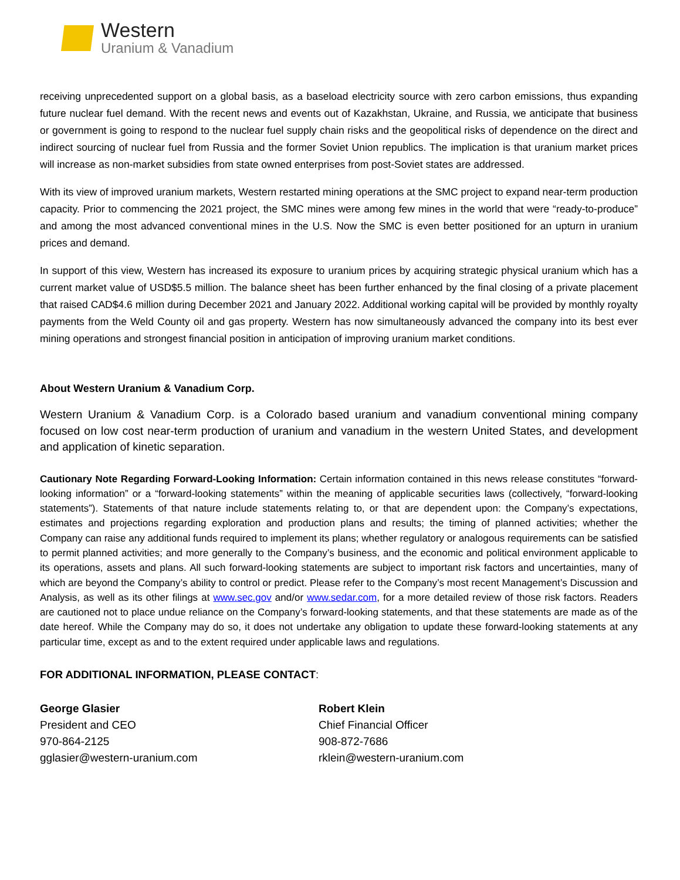Western
Uranium & Vanadium
receiving unprecedented support on a global basis, as a baseload electricity source with zero carbon emissions, thus expanding future nuclear fuel demand. With the recent news and events out of Kazakhstan, Ukraine, and Russia, we anticipate that business or government is going to respond to the nuclear fuel supply chain risks and the geopolitical risks of dependence on the direct and indirect sourcing of nuclear fuel from Russia and the former Soviet Union republics. The implication is that uranium market prices will increase as non-market subsidies from state owned enterprises from post-Soviet states are addressed.
With its view of improved uranium markets, Western restarted mining operations at the SMC project to expand near-term production capacity. Prior to commencing the 2021 project, the SMC mines were among few mines in the world that were “ready-to-produce” and among the most advanced conventional mines in the U.S. Now the SMC is even better positioned for an upturn in uranium prices and demand.
In support of this view, Western has increased its exposure to uranium prices by acquiring strategic physical uranium which has a current market value of USD$5.5 million. The balance sheet has been further enhanced by the final closing of a private placement that raised CAD$4.6 million during December 2021 and January 2022. Additional working capital will be provided by monthly royalty payments from the Weld County oil and gas property. Western has now simultaneously advanced the company into its best ever mining operations and strongest financial position in anticipation of improving uranium market conditions.
About Western Uranium & Vanadium Corp.
Western Uranium & Vanadium Corp. is a Colorado based uranium and vanadium conventional mining company focused on low cost near-term production of uranium and vanadium in the western United States, and development and application of kinetic separation.
Cautionary Note Regarding Forward-Looking Information: Certain information contained in this news release constitutes “forward-looking information” or a “forward-looking statements” within the meaning of applicable securities laws (collectively, “forward-looking statements”). Statements of that nature include statements relating to, or that are dependent upon: the Company’s expectations, estimates and projections regarding exploration and production plans and results; the timing of planned activities; whether the Company can raise any additional funds required to implement its plans; whether regulatory or analogous requirements can be satisfied to permit planned activities; and more generally to the Company’s business, and the economic and political environment applicable to its operations, assets and plans. All such forward-looking statements are subject to important risk factors and uncertainties, many of which are beyond the Company’s ability to control or predict. Please refer to the Company’s most recent Management’s Discussion and Analysis, as well as its other filings at www.sec.gov and/or www.sedar.com, for a more detailed review of those risk factors. Readers are cautioned not to place undue reliance on the Company’s forward-looking statements, and that these statements are made as of the date hereof. While the Company may do so, it does not undertake any obligation to update these forward-looking statements at any particular time, except as and to the extent required under applicable laws and regulations.
FOR ADDITIONAL INFORMATION, PLEASE CONTACT:
George Glasier
President and CEO
970-864-2125
gglasier@western-uranium.com
Robert Klein
Chief Financial Officer
908-872-7686
rklein@western-uranium.com